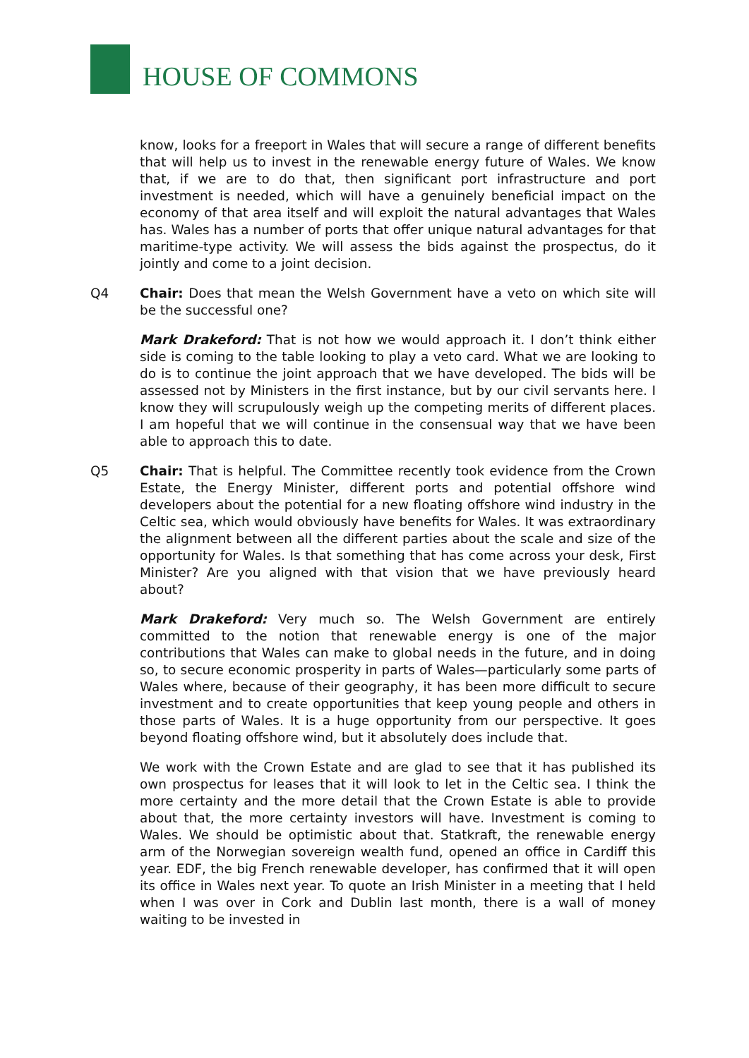HOUSE OF COMMONS
know, looks for a freeport in Wales that will secure a range of different benefits that will help us to invest in the renewable energy future of Wales. We know that, if we are to do that, then significant port infrastructure and port investment is needed, which will have a genuinely beneficial impact on the economy of that area itself and will exploit the natural advantages that Wales has. Wales has a number of ports that offer unique natural advantages for that maritime-type activity. We will assess the bids against the prospectus, do it jointly and come to a joint decision.
Q4 Chair: Does that mean the Welsh Government have a veto on which site will be the successful one?
Mark Drakeford: That is not how we would approach it. I don’t think either side is coming to the table looking to play a veto card. What we are looking to do is to continue the joint approach that we have developed. The bids will be assessed not by Ministers in the first instance, but by our civil servants here. I know they will scrupulously weigh up the competing merits of different places. I am hopeful that we will continue in the consensual way that we have been able to approach this to date.
Q5 Chair: That is helpful. The Committee recently took evidence from the Crown Estate, the Energy Minister, different ports and potential offshore wind developers about the potential for a new floating offshore wind industry in the Celtic sea, which would obviously have benefits for Wales. It was extraordinary the alignment between all the different parties about the scale and size of the opportunity for Wales. Is that something that has come across your desk, First Minister? Are you aligned with that vision that we have previously heard about?
Mark Drakeford: Very much so. The Welsh Government are entirely committed to the notion that renewable energy is one of the major contributions that Wales can make to global needs in the future, and in doing so, to secure economic prosperity in parts of Wales—particularly some parts of Wales where, because of their geography, it has been more difficult to secure investment and to create opportunities that keep young people and others in those parts of Wales. It is a huge opportunity from our perspective. It goes beyond floating offshore wind, but it absolutely does include that.
We work with the Crown Estate and are glad to see that it has published its own prospectus for leases that it will look to let in the Celtic sea. I think the more certainty and the more detail that the Crown Estate is able to provide about that, the more certainty investors will have. Investment is coming to Wales. We should be optimistic about that. Statkraft, the renewable energy arm of the Norwegian sovereign wealth fund, opened an office in Cardiff this year. EDF, the big French renewable developer, has confirmed that it will open its office in Wales next year. To quote an Irish Minister in a meeting that I held when I was over in Cork and Dublin last month, there is a wall of money waiting to be invested in